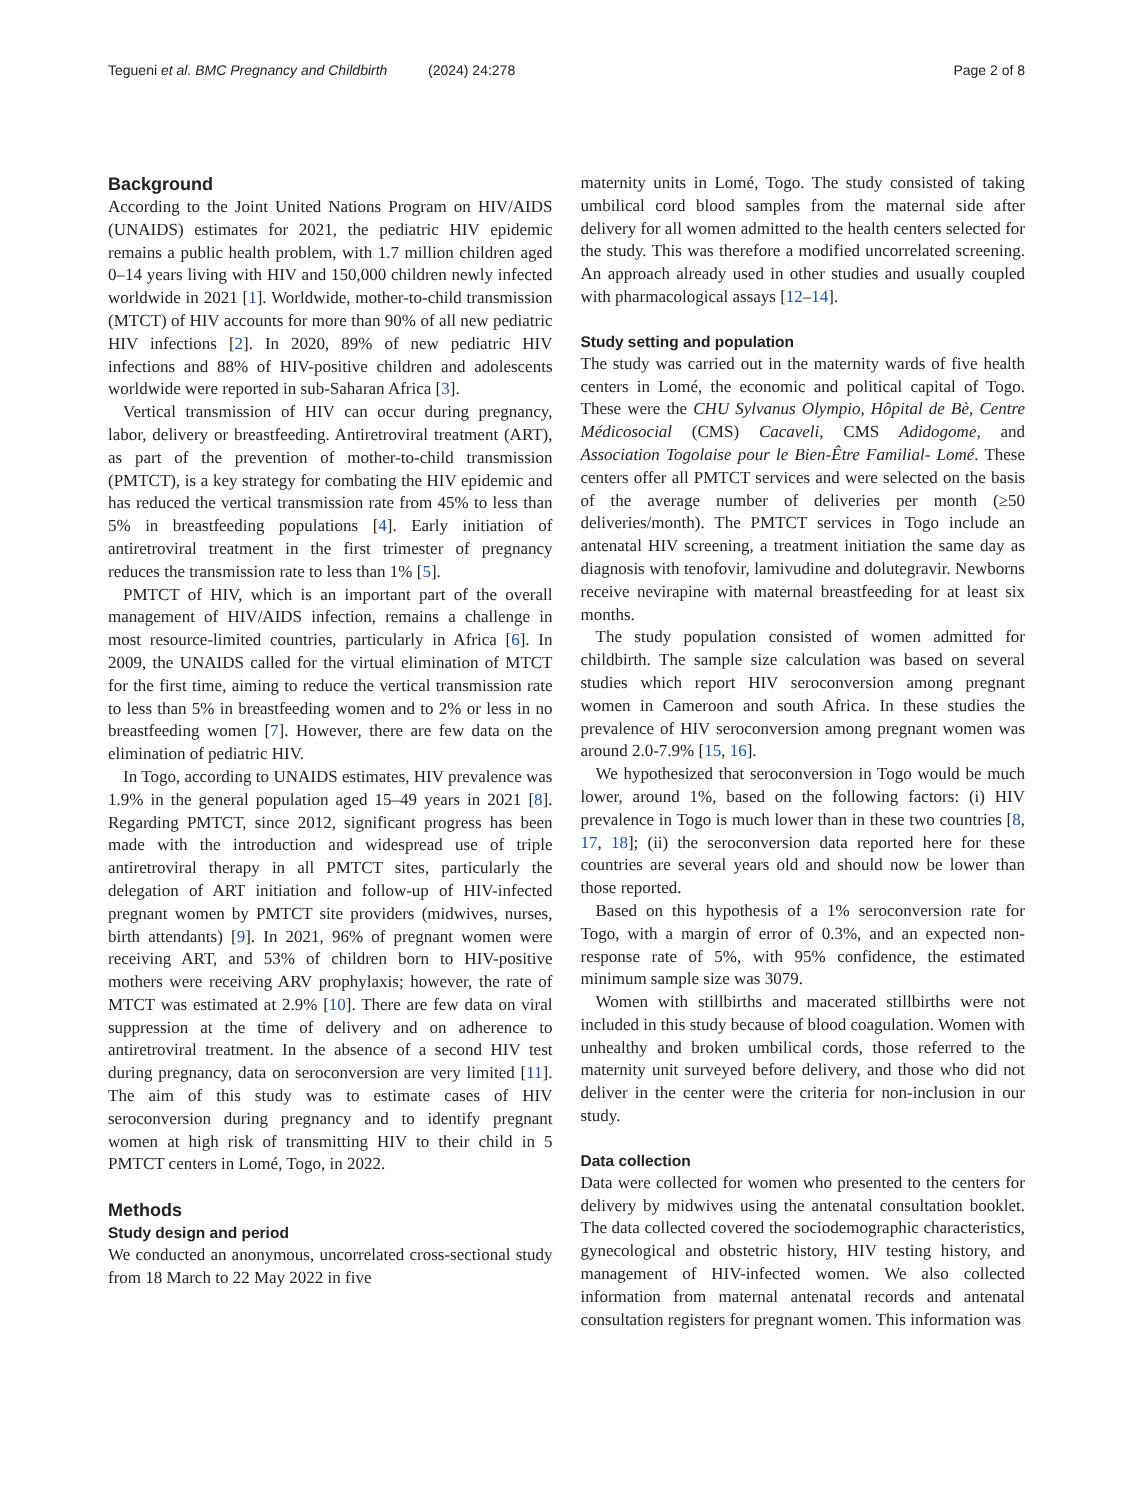Tegueni et al. BMC Pregnancy and Childbirth (2024) 24:278 Page 2 of 8
Background
According to the Joint United Nations Program on HIV/AIDS (UNAIDS) estimates for 2021, the pediatric HIV epidemic remains a public health problem, with 1.7 million children aged 0–14 years living with HIV and 150,000 children newly infected worldwide in 2021 [1]. Worldwide, mother-to-child transmission (MTCT) of HIV accounts for more than 90% of all new pediatric HIV infections [2]. In 2020, 89% of new pediatric HIV infections and 88% of HIV-positive children and adolescents worldwide were reported in sub-Saharan Africa [3].
Vertical transmission of HIV can occur during pregnancy, labor, delivery or breastfeeding. Antiretroviral treatment (ART), as part of the prevention of mother-to-child transmission (PMTCT), is a key strategy for combating the HIV epidemic and has reduced the vertical transmission rate from 45% to less than 5% in breastfeeding populations [4]. Early initiation of antiretroviral treatment in the first trimester of pregnancy reduces the transmission rate to less than 1% [5].
PMTCT of HIV, which is an important part of the overall management of HIV/AIDS infection, remains a challenge in most resource-limited countries, particularly in Africa [6]. In 2009, the UNAIDS called for the virtual elimination of MTCT for the first time, aiming to reduce the vertical transmission rate to less than 5% in breastfeeding women and to 2% or less in no breastfeeding women [7]. However, there are few data on the elimination of pediatric HIV.
In Togo, according to UNAIDS estimates, HIV prevalence was 1.9% in the general population aged 15–49 years in 2021 [8]. Regarding PMTCT, since 2012, significant progress has been made with the introduction and widespread use of triple antiretroviral therapy in all PMTCT sites, particularly the delegation of ART initiation and follow-up of HIV-infected pregnant women by PMTCT site providers (midwives, nurses, birth attendants) [9]. In 2021, 96% of pregnant women were receiving ART, and 53% of children born to HIV-positive mothers were receiving ARV prophylaxis; however, the rate of MTCT was estimated at 2.9% [10]. There are few data on viral suppression at the time of delivery and on adherence to antiretroviral treatment. In the absence of a second HIV test during pregnancy, data on seroconversion are very limited [11]. The aim of this study was to estimate cases of HIV seroconversion during pregnancy and to identify pregnant women at high risk of transmitting HIV to their child in 5 PMTCT centers in Lomé, Togo, in 2022.
Methods
Study design and period
We conducted an anonymous, uncorrelated cross-sectional study from 18 March to 22 May 2022 in five
maternity units in Lomé, Togo. The study consisted of taking umbilical cord blood samples from the maternal side after delivery for all women admitted to the health centers selected for the study. This was therefore a modified uncorrelated screening. An approach already used in other studies and usually coupled with pharmacological assays [12–14].
Study setting and population
The study was carried out in the maternity wards of five health centers in Lomé, the economic and political capital of Togo. These were the CHU Sylvanus Olympio, Hôpital de Bè, Centre Médicosocial (CMS) Cacaveli, CMS Adidogome, and Association Togolaise pour le Bien-Être Familial- Lomé. These centers offer all PMTCT services and were selected on the basis of the average number of deliveries per month (≥50 deliveries/month). The PMTCT services in Togo include an antenatal HIV screening, a treatment initiation the same day as diagnosis with tenofovir, lamivudine and dolutegravir. Newborns receive nevirapine with maternal breastfeeding for at least six months.
The study population consisted of women admitted for childbirth. The sample size calculation was based on several studies which report HIV seroconversion among pregnant women in Cameroon and south Africa. In these studies the prevalence of HIV seroconversion among pregnant women was around 2.0-7.9% [15, 16].
We hypothesized that seroconversion in Togo would be much lower, around 1%, based on the following factors: (i) HIV prevalence in Togo is much lower than in these two countries [8, 17, 18]; (ii) the seroconversion data reported here for these countries are several years old and should now be lower than those reported.
Based on this hypothesis of a 1% seroconversion rate for Togo, with a margin of error of 0.3%, and an expected non-response rate of 5%, with 95% confidence, the estimated minimum sample size was 3079.
Women with stillbirths and macerated stillbirths were not included in this study because of blood coagulation. Women with unhealthy and broken umbilical cords, those referred to the maternity unit surveyed before delivery, and those who did not deliver in the center were the criteria for non-inclusion in our study.
Data collection
Data were collected for women who presented to the centers for delivery by midwives using the antenatal consultation booklet. The data collected covered the sociodemographic characteristics, gynecological and obstetric history, HIV testing history, and management of HIV-infected women. We also collected information from maternal antenatal records and antenatal consultation registers for pregnant women. This information was